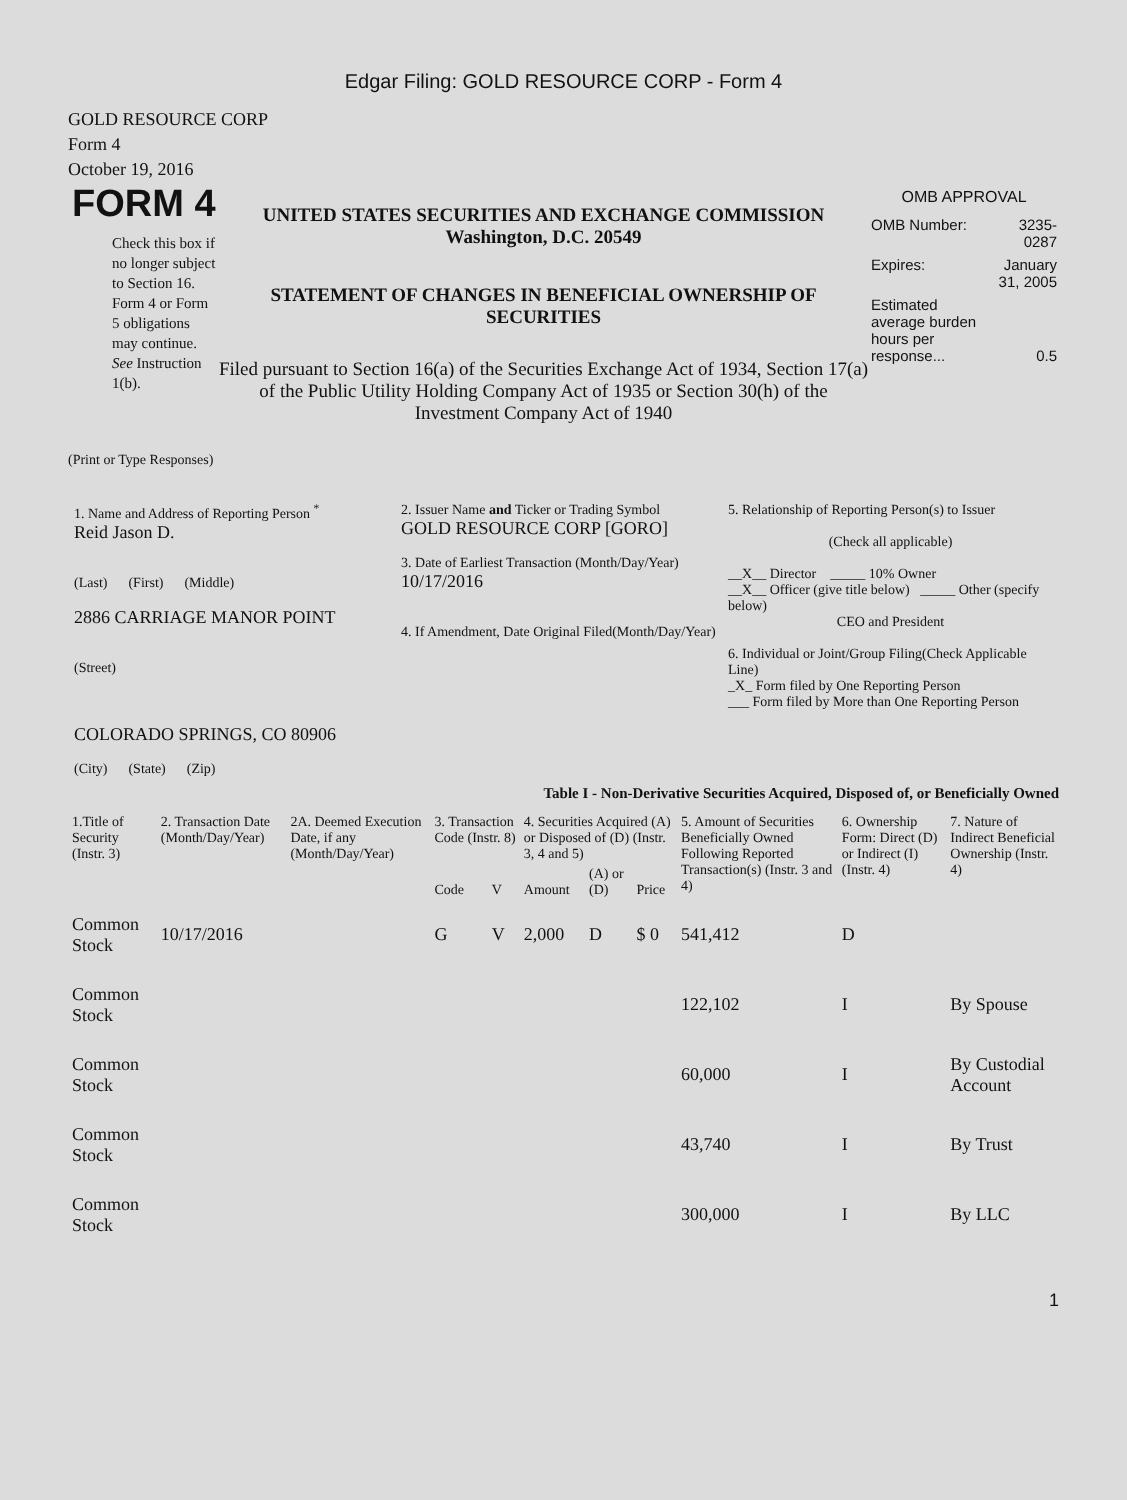Edgar Filing: GOLD RESOURCE CORP - Form 4
GOLD RESOURCE CORP
Form 4
October 19, 2016
FORM 4
Check this box if no longer subject to Section 16. Form 4 or Form 5 obligations may continue. See Instruction 1(b).
UNITED STATES SECURITIES AND EXCHANGE COMMISSION
Washington, D.C. 20549
STATEMENT OF CHANGES IN BENEFICIAL OWNERSHIP OF SECURITIES
Filed pursuant to Section 16(a) of the Securities Exchange Act of 1934, Section 17(a) of the Public Utility Holding Company Act of 1935 or Section 30(h) of the Investment Company Act of 1940
OMB APPROVAL
| OMB Number: | 3235-0287 |
| Expires: | January 31, 2005 |
| Estimated average burden hours per response... | 0.5 |
(Print or Type Responses)
| 1. Name and Address of Reporting Person <sup>*</sup> Reid Jason D. (Last) (First) (Middle) 2886 CARRIAGE MANOR POINT (Street) COLORADO SPRINGS, CO 80906 (City) (State) (Zip) | 2. Issuer Name and Ticker or Trading Symbol GOLD RESOURCE CORP [GORO] 3. Date of Earliest Transaction (Month/Day/Year) 10/17/2016 4. If Amendment, Date Original Filed(Month/Day/Year) | 5. Relationship of Reporting Person(s) to Issuer (Check all applicable) __X__ Director _____ 10% Owner __X__ Officer (give title below) _____ Other (specify below) CEO and President 6. Individual or Joint/Group Filing(Check Applicable Line) _X_ Form filed by One Reporting Person ___ Form filed by More than One Reporting Person |
Table I - Non-Derivative Securities Acquired, Disposed of, or Beneficially Owned
| 1.Title of Security (Instr. 3) | 2. Transaction Date (Month/Day/Year) | 2A. Deemed Execution Date, if any (Month/Day/Year) | 3. Transaction Code (Instr. 8) | | 4. Securities Acquired (A) or Disposed of (D) (Instr. 3, 4 and 5) | | | 5. Amount of Securities Beneficially Owned Following Reported Transaction(s) (Instr. 3 and 4) | 6. Ownership Form: Direct (D) or Indirect (I) (Instr. 4) | 7. Nature of Indirect Beneficial Ownership (Instr. 4) |
| --- | --- | --- | --- | --- | --- | --- | --- | --- | --- | --- |
| | | | Code | V | Amount | (A) or (D) | Price | | | |
| Common Stock | 10/17/2016 | | G | V | 2,000 | D | $ 0 | 541,412 | D | |
| Common Stock | | | | | | | | 122,102 | I | By Spouse |
| Common Stock | | | | | | | | 60,000 | I | By Custodial Account |
| Common Stock | | | | | | | | 43,740 | I | By Trust |
| Common Stock | | | | | | | | 300,000 | I | By LLC |
1